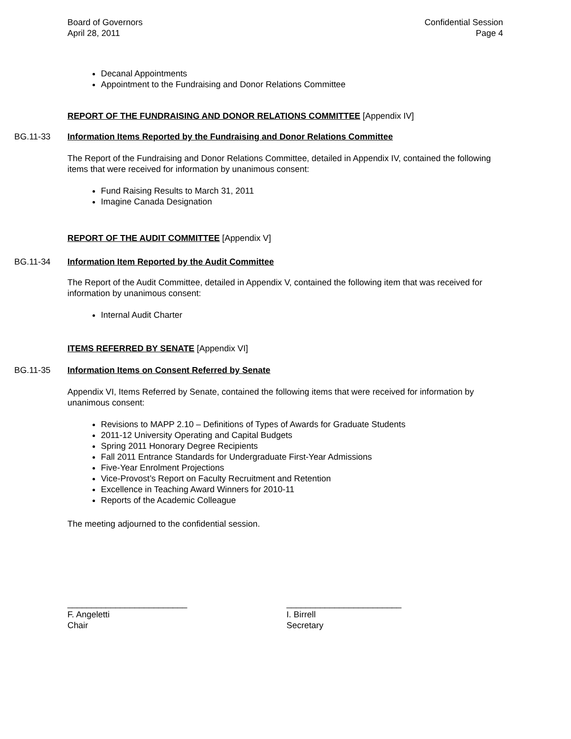Board of Governors
April 28, 2011
Confidential Session
Page 4
Decanal Appointments
Appointment to the Fundraising and Donor Relations Committee
REPORT OF THE FUNDRAISING AND DONOR RELATIONS COMMITTEE [Appendix IV]
BG.11-33 Information Items Reported by the Fundraising and Donor Relations Committee
The Report of the Fundraising and Donor Relations Committee, detailed in Appendix IV, contained the following items that were received for information by unanimous consent:
Fund Raising Results to March 31, 2011
Imagine Canada Designation
REPORT OF THE AUDIT COMMITTEE [Appendix V]
BG.11-34 Information Item Reported by the Audit Committee
The Report of the Audit Committee, detailed in Appendix V, contained the following item that was received for information by unanimous consent:
Internal Audit Charter
ITEMS REFERRED BY SENATE [Appendix VI]
BG.11-35 Information Items on Consent Referred by Senate
Appendix VI, Items Referred by Senate, contained the following items that were received for information by unanimous consent:
Revisions to MAPP 2.10 – Definitions of Types of Awards for Graduate Students
2011-12 University Operating and Capital Budgets
Spring 2011 Honorary Degree Recipients
Fall 2011 Entrance Standards for Undergraduate First-Year Admissions
Five-Year Enrolment Projections
Vice-Provost’s Report on Faculty Recruitment and Retention
Excellence in Teaching Award Winners for 2010-11
Reports of the Academic Colleague
The meeting adjourned to the confidential session.
_________________________
F. Angeletti
Chair
________________________
I. Birrell
Secretary